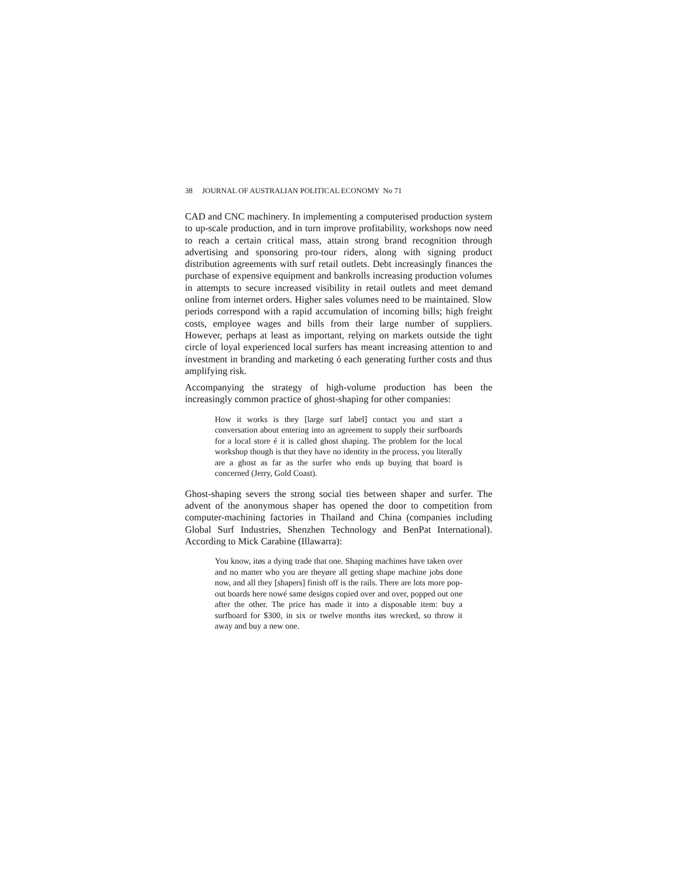38 JOURNAL OF AUSTRALIAN POLITICAL ECONOMY No 71
CAD and CNC machinery. In implementing a computerised production system to up-scale production, and in turn improve profitability, workshops now need to reach a certain critical mass, attain strong brand recognition through advertising and sponsoring pro-tour riders, along with signing product distribution agreements with surf retail outlets. Debt increasingly finances the purchase of expensive equipment and bankrolls increasing production volumes in attempts to secure increased visibility in retail outlets and meet demand online from internet orders. Higher sales volumes need to be maintained. Slow periods correspond with a rapid accumulation of incoming bills; high freight costs, employee wages and bills from their large number of suppliers. However, perhaps at least as important, relying on markets outside the tight circle of loyal experienced local surfers has meant increasing attention to and investment in branding and marketing ó each generating further costs and thus amplifying risk.
Accompanying the strategy of high-volume production has been the increasingly common practice of ghost-shaping for other companies:
How it works is they [large surf label] contact you and start a conversation about entering into an agreement to supply their surfboards for a local store é it is called ghost shaping. The problem for the local workshop though is that they have no identity in the process, you literally are a ghost as far as the surfer who ends up buying that board is concerned (Jerry, Gold Coast).
Ghost-shaping severs the strong social ties between shaper and surfer. The advent of the anonymous shaper has opened the door to competition from computer-machining factories in Thailand and China (companies including Global Surf Industries, Shenzhen Technology and BenPat International). According to Mick Carabine (Illawarra):
You know, itøs a dying trade that one. Shaping machines have taken over and no matter who you are theyøre all getting shape machine jobs done now, and all they [shapers] finish off is the rails. There are lots more pop-out boards here nowé same designs copied over and over, popped out one after the other. The price has made it into a disposable item: buy a surfboard for $300, in six or twelve months itøs wrecked, so throw it away and buy a new one.